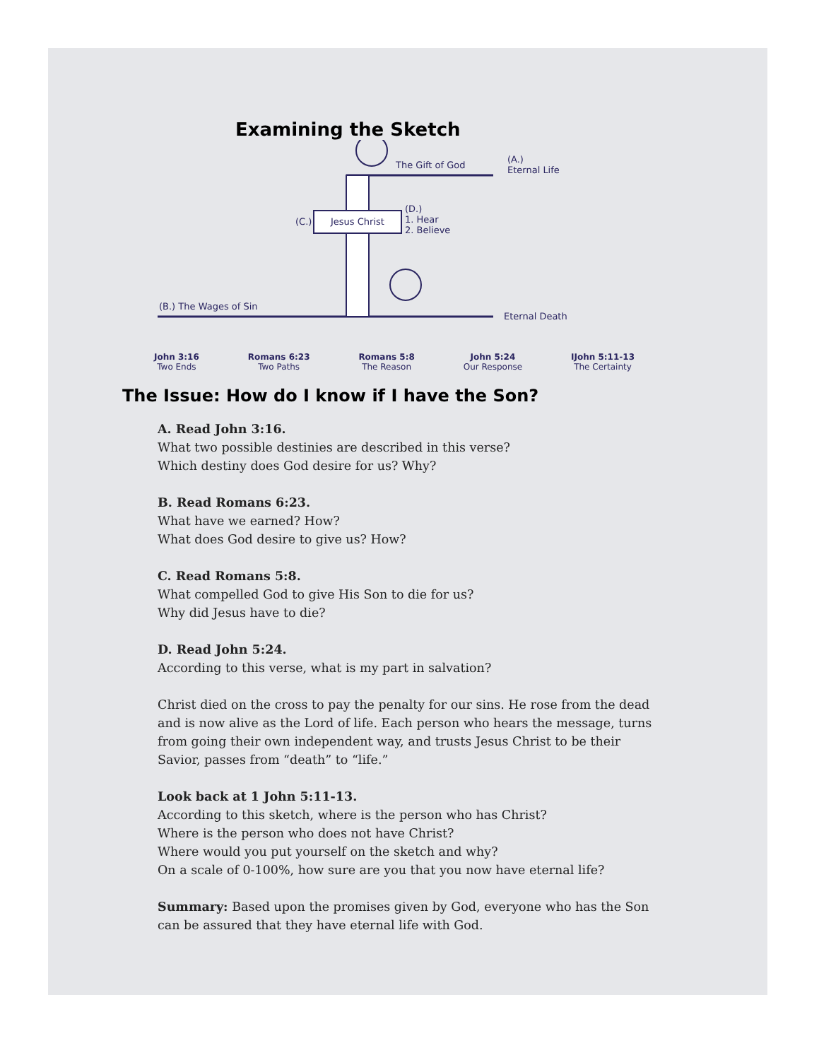Examining the Sketch
The Gift of God
(A.)
Eternal Life
Jesus Christ (C.)
(D.)
1. Hear
2. Believe
(B.) The Wages of Sin
Eternal Death
John 3:16
Two Ends
Romans 6:23
Two Paths
Romans 5:8
The Reason
John 5:24
Our Response
IJohn 5:11-13
The Certainty
The Issue: How do I know if I have the Son?
A. Read John 3:16.
What two possible destinies are described in this verse?
Which destiny does God desire for us? Why?
B. Read Romans 6:23.
What have we earned? How?
What does God desire to give us? How?
C. Read Romans 5:8.
What compelled God to give His Son to die for us?
Why did Jesus have to die?
D. Read John 5:24.
According to this verse, what is my part in salvation?
Christ died on the cross to pay the penalty for our sins. He rose from the dead and is now alive as the Lord of life. Each person who hears the message, turns from going their own independent way, and trusts Jesus Christ to be their Savior, passes from “death” to “life.”
Look back at 1 John 5:11-13.
According to this sketch, where is the person who has Christ?
Where is the person who does not have Christ?
Where would you put yourself on the sketch and why?
On a scale of 0-100%, how sure are you that you now have eternal life?
Summary: Based upon the promises given by God, everyone who has the Son can be assured that they have eternal life with God.